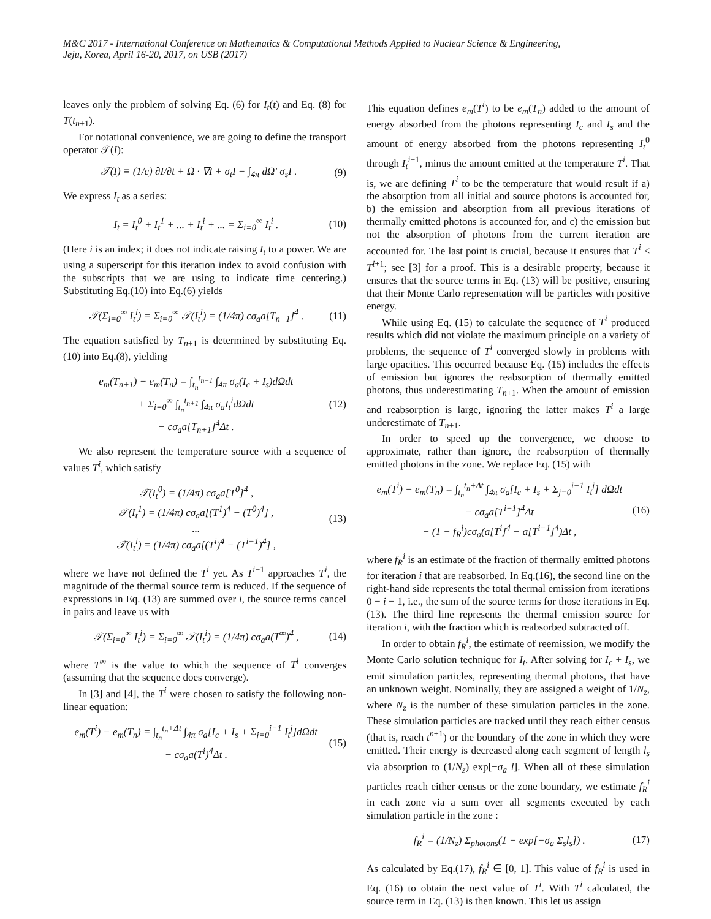M&C 2017 - International Conference on Mathematics & Computational Methods Applied to Nuclear Science & Engineering,
Jeju, Korea, April 16-20, 2017, on USB (2017)
leaves only the problem of solving Eq. (6) for I<sub>t</sub>(t) and Eq. (8) for T(t<sub>n+1</sub>).
For notational convenience, we are going to define the transport operator 𝒯(I):
𝒯(I) ≡ (1/c) ∂I/∂t + Ω · ∇I + σ<sub>t</sub>I − ∫<sub>4π</sub> dΩ′ σ<sub>s</sub>I .
(9)
We express I<sub>t</sub> as a series:
I<sub>t</sub> = I<sub>t</sub><sup>0</sup> + I<sub>t</sub><sup>1</sup> + ... + I<sub>t</sub><sup>i</sup> + ... = Σ<sub>i=0</sub><sup>∞</sup> I<sub>t</sub><sup>i</sup> .
(10)
(Here i is an index; it does not indicate raising I<sub>t</sub> to a power. We are using a superscript for this iteration index to avoid confusion with the subscripts that we are using to indicate time centering.) Substituting Eq.(10) into Eq.(6) yields
𝒯(Σ<sub>i=0</sub><sup>∞</sup> I<sub>t</sub><sup>i</sup>) = Σ<sub>i=0</sub><sup>∞</sup> 𝒯(I<sub>t</sub><sup>i</sup>) = (1/4π) cσ<sub>a</sub>a[T<sub>n+1</sub>]<sup>4</sup> .
(11)
The equation satisfied by T<sub>n+1</sub> is determined by substituting Eq.(10) into Eq.(8), yielding
e<sub>m</sub>(T<sub>n+1</sub>) − e<sub>m</sub>(T<sub>n</sub>) = ∫<sub>t<sub>n</sub></sub><sup>t<sub>n+1</sub></sup> ∫<sub>4π</sub> σ<sub>a</sub>(I<sub>c</sub> + I<sub>s</sub>)dΩdt
+ Σ<sub>i=0</sub><sup>∞</sup> ∫<sub>t<sub>n</sub></sub><sup>t<sub>n+1</sub></sup> ∫<sub>4π</sub> σ<sub>a</sub>I<sub>t</sub><sup>i</sup>dΩdt
− cσ<sub>a</sub>a[T<sub>n+1</sub>]<sup>4</sup>Δt .
(12)
We also represent the temperature source with a sequence of values T<sup>i</sup>, which satisfy
𝒯(I<sub>t</sub><sup>0</sup>) = (1/4π) cσ<sub>a</sub>a[T<sup>0</sup>]<sup>4</sup> ,
𝒯(I<sub>t</sub><sup>1</sup>) = (1/4π) cσ<sub>a</sub>a[(T<sup>1</sup>)<sup>4</sup> − (T<sup>0</sup>)<sup>4</sup>] ,
...
𝒯(I<sub>t</sub><sup>i</sup>) = (1/4π) cσ<sub>a</sub>a[(T<sup>i</sup>)<sup>4</sup> − (T<sup>i−1</sup>)<sup>4</sup>] ,
(13)
where we have not defined the T<sup>i</sup> yet. As T<sup>i−1</sup> approaches T<sup>i</sup>, the magnitude of the thermal source term is reduced. If the sequence of expressions in Eq. (13) are summed over i, the source terms cancel in pairs and leave us with
𝒯(Σ<sub>i=0</sub><sup>∞</sup> I<sub>t</sub><sup>i</sup>) = Σ<sub>i=0</sub><sup>∞</sup> 𝒯(I<sub>t</sub><sup>i</sup>) = (1/4π) cσ<sub>a</sub>a(T<sup>∞</sup>)<sup>4</sup> ,
(14)
where T<sup>∞</sup> is the value to which the sequence of T<sup>i</sup> converges (assuming that the sequence does converge).
In [3] and [4], the T<sup>i</sup> were chosen to satisfy the following non-linear equation:
e<sub>m</sub>(T<sup>i</sup>) − e<sub>m</sub>(T<sub>n</sub>) = ∫<sub>t<sub>n</sub></sub><sup>t<sub>n</sub>+Δt</sup> ∫<sub>4π</sub> σ<sub>a</sub>[I<sub>c</sub> + I<sub>s</sub> + Σ<sub>j=0</sub><sup>i−1</sup> I<sub>t</sub><sup>j</sup>]dΩdt
− cσ<sub>a</sub>a(T<sup>i</sup>)<sup>4</sup>Δt .
(15)
This equation defines e<sub>m</sub>(T<sup>i</sup>) to be e<sub>m</sub>(T<sub>n</sub>) added to the amount of energy absorbed from the photons representing I<sub>c</sub> and I<sub>s</sub> and the amount of energy absorbed from the photons representing I<sub>t</sub><sup>0</sup> through I<sub>t</sub><sup>i−1</sup>, minus the amount emitted at the temperature T<sup>i</sup>. That is, we are defining T<sup>i</sup> to be the temperature that would result if a) the absorption from all initial and source photons is accounted for, b) the emission and absorption from all previous iterations of thermally emitted photons is accounted for, and c) the emission but not the absorption of photons from the current iteration are accounted for. The last point is crucial, because it ensures that T<sup>i</sup> ≤ T<sup>i+1</sup>; see [3] for a proof. This is a desirable property, because it ensures that the source terms in Eq. (13) will be positive, ensuring that their Monte Carlo representation will be particles with positive energy.
While using Eq. (15) to calculate the sequence of T<sup>i</sup> produced results which did not violate the maximum principle on a variety of problems, the sequence of T<sup>i</sup> converged slowly in problems with large opacities. This occurred because Eq. (15) includes the effects of emission but ignores the reabsorption of thermally emitted photons, thus underestimating T<sub>n+1</sub>. When the amount of emission and reabsorption is large, ignoring the latter makes T<sup>i</sup> a large underestimate of T<sub>n+1</sub>.
In order to speed up the convergence, we choose to approximate, rather than ignore, the reabsorption of thermally emitted photons in the zone. We replace Eq. (15) with
e<sub>m</sub>(T<sup>i</sup>) − e<sub>m</sub>(T<sub>n</sub>) = ∫<sub>t<sub>n</sub></sub><sup>t<sub>n</sub>+Δt</sup> ∫<sub>4π</sub> σ<sub>a</sub>[I<sub>c</sub> + I<sub>s</sub> + Σ<sub>j=0</sub><sup>i−1</sup> I<sub>t</sub><sup>j</sup>] dΩdt
− cσ<sub>a</sub>a[T<sup>i−1</sup>]<sup>4</sup>Δt
− (1 − f<sub>R</sub><sup>i</sup>)cσ<sub>a</sub>(a[T<sup>i</sup>]<sup>4</sup> − a[T<sup>i−1</sup>]<sup>4</sup>)Δt ,
(16)
where f<sub>R</sub><sup>i</sup> is an estimate of the fraction of thermally emitted photons for iteration i that are reabsorbed. In Eq.(16), the second line on the right-hand side represents the total thermal emission from iterations 0 − i − 1, i.e., the sum of the source terms for those iterations in Eq.(13). The third line represents the thermal emission source for iteration i, with the fraction which is reabsorbed subtracted off.
In order to obtain f<sub>R</sub><sup>i</sup>, the estimate of reemission, we modify the Monte Carlo solution technique for I<sub>t</sub>. After solving for I<sub>c</sub> + I<sub>s</sub>, we emit simulation particles, representing thermal photons, that have an unknown weight. Nominally, they are assigned a weight of 1/N<sub>z</sub>, where N<sub>z</sub> is the number of these simulation particles in the zone. These simulation particles are tracked until they reach either census (that is, reach t<sup>n+1</sup>) or the boundary of the zone in which they were emitted. Their energy is decreased along each segment of length l<sub>s</sub> via absorption to (1/N<sub>z</sub>) exp[−σ<sub>a</sub> l]. When all of these simulation particles reach either census or the zone boundary, we estimate f<sub>R</sub><sup>i</sup> in each zone via a sum over all segments executed by each simulation particle in the zone :
f<sub>R</sub><sup>i</sup> = (1/N<sub>z</sub>) Σ<sub>photons</sub>(1 − exp[−σ<sub>a</sub> Σ<sub>s</sub>l<sub>s</sub>]) .
(17)
As calculated by Eq.(17), f<sub>R</sub><sup>i</sup> ∈ [0, 1]. This value of f<sub>R</sub><sup>i</sup> is used in Eq. (16) to obtain the next value of T<sup>i</sup>. With T<sup>i</sup> calculated, the source term in Eq. (13) is then known. This let us assign